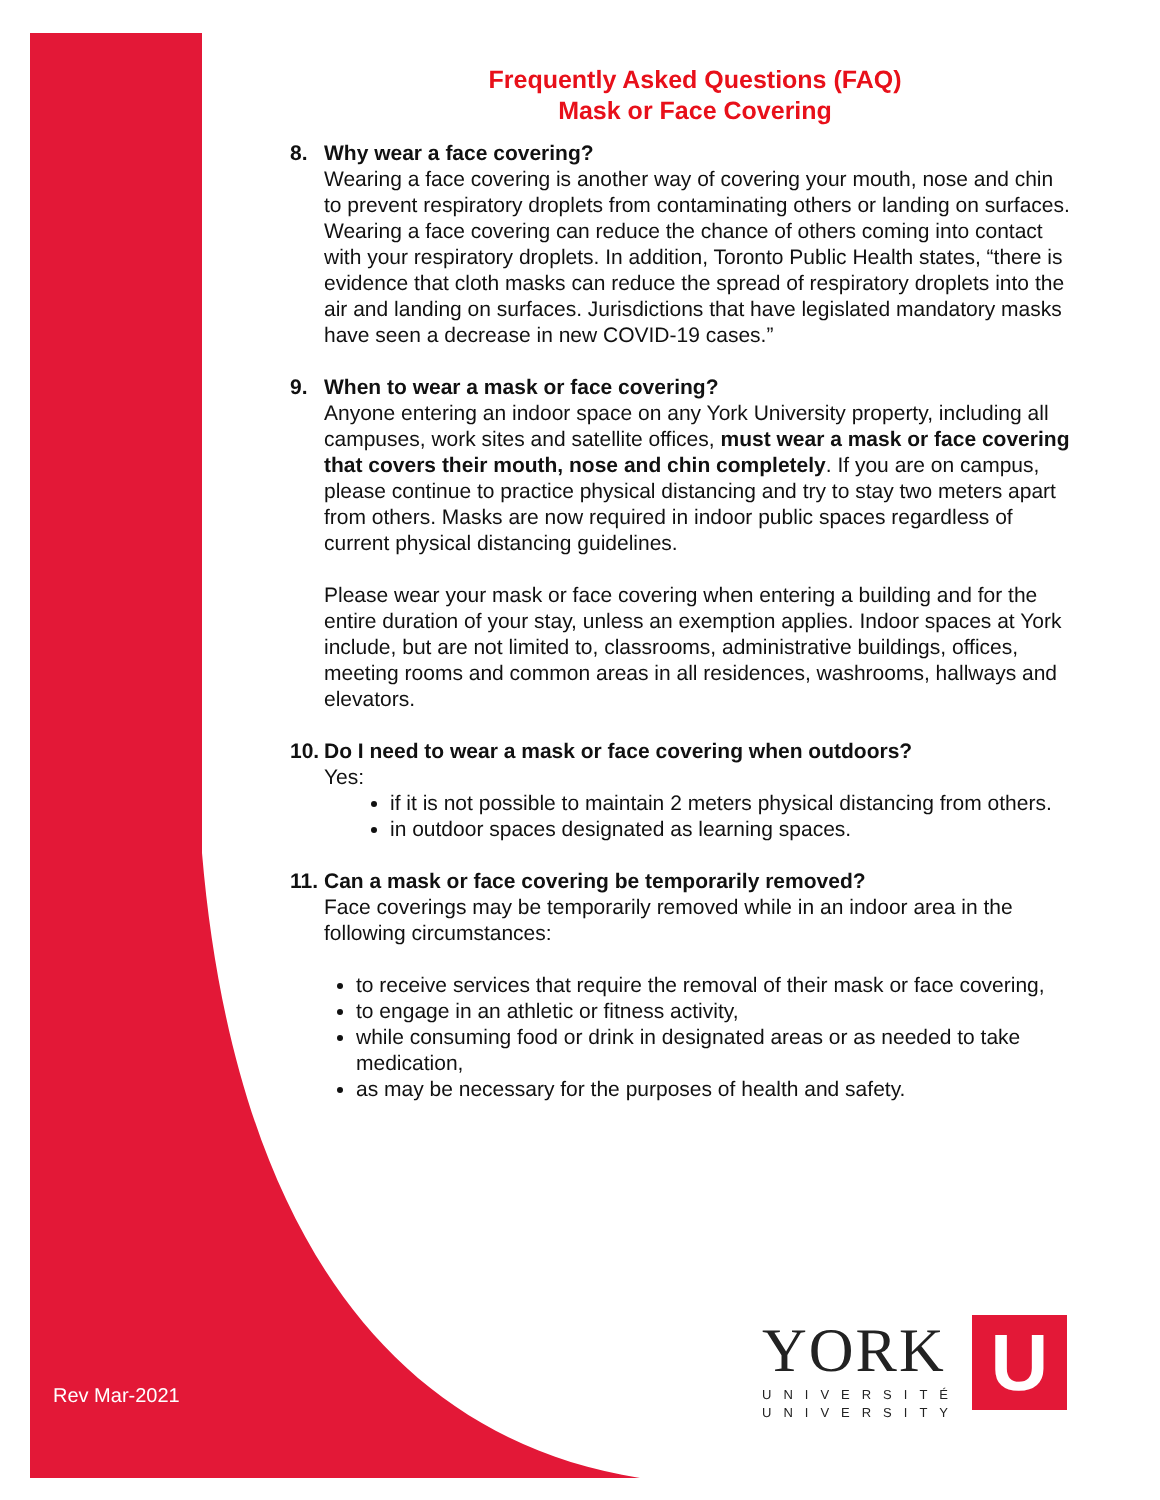Frequently Asked Questions (FAQ)
Mask or Face Covering
8. Why wear a face covering?
Wearing a face covering is another way of covering your mouth, nose and chin to prevent respiratory droplets from contaminating others or landing on surfaces. Wearing a face covering can reduce the chance of others coming into contact with your respiratory droplets. In addition, Toronto Public Health states, “there is evidence that cloth masks can reduce the spread of respiratory droplets into the air and landing on surfaces. Jurisdictions that have legislated mandatory masks have seen a decrease in new COVID-19 cases.”
9. When to wear a mask or face covering?
Anyone entering an indoor space on any York University property, including all campuses, work sites and satellite offices, must wear a mask or face covering that covers their mouth, nose and chin completely. If you are on campus, please continue to practice physical distancing and try to stay two meters apart from others. Masks are now required in indoor public spaces regardless of current physical distancing guidelines.
Please wear your mask or face covering when entering a building and for the entire duration of your stay, unless an exemption applies. Indoor spaces at York include, but are not limited to, classrooms, administrative buildings, offices, meeting rooms and common areas in all residences, washrooms, hallways and elevators.
10. Do I need to wear a mask or face covering when outdoors?
Yes:
if it is not possible to maintain 2 meters physical distancing from others.
in outdoor spaces designated as learning spaces.
11. Can a mask or face covering be temporarily removed?
Face coverings may be temporarily removed while in an indoor area in the following circumstances:
to receive services that require the removal of their mask or face covering,
to engage in an athletic or fitness activity,
while consuming food or drink in designated areas or as needed to take medication,
as may be necessary for the purposes of health and safety.
Rev Mar-2021
YORK
U
UNIVERSITÉ
UNIVERSITY